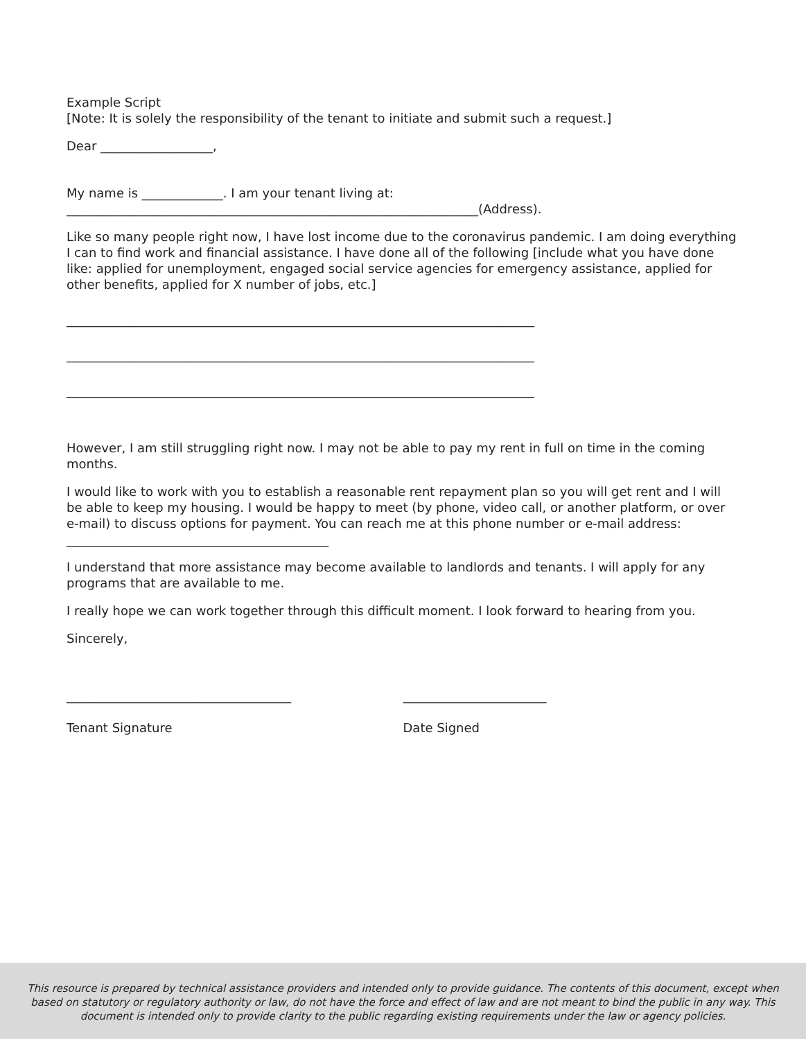Example Script
[Note: It is solely the responsibility of the tenant to initiate and submit such a request.]
Dear __________________,
My name is _____________. I am your tenant living at:
__________________________________________________________________(Address).
Like so many people right now, I have lost income due to the coronavirus pandemic. I am doing everything I can to find work and financial assistance. I have done all of the following [include what you have done like: applied for unemployment, engaged social service agencies for emergency assistance, applied for other benefits, applied for X number of jobs, etc.]
___________________________________________________________________________
___________________________________________________________________________
___________________________________________________________________________
However, I am still struggling right now. I may not be able to pay my rent in full on time in the coming months.
I would like to work with you to establish a reasonable rent repayment plan so you will get rent and I will be able to keep my housing. I would be happy to meet (by phone, video call, or another platform, or over e-mail) to discuss options for payment. You can reach me at this phone number or e-mail address: __________________________________________
I understand that more assistance may become available to landlords and tenants. I will apply for any programs that are available to me.
I really hope we can work together through this difficult moment. I look forward to hearing from you.
Sincerely,
____________________________________
Tenant Signature
_______________________
Date Signed
This resource is prepared by technical assistance providers and intended only to provide guidance. The contents of this document, except when based on statutory or regulatory authority or law, do not have the force and effect of law and are not meant to bind the public in any way. This document is intended only to provide clarity to the public regarding existing requirements under the law or agency policies.